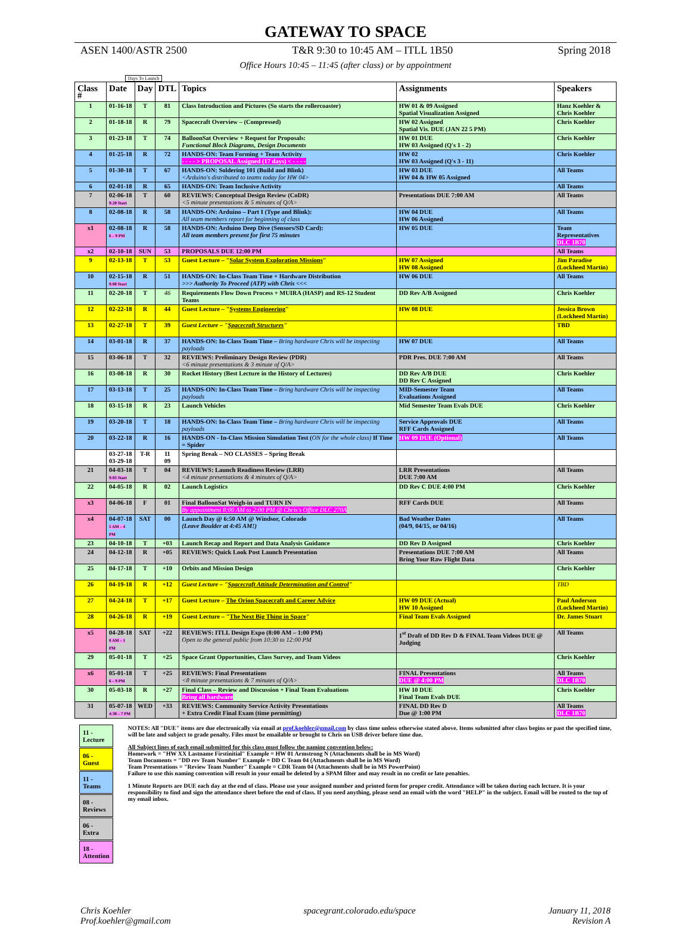GATEWAY TO SPACE
ASEN 1400/ASTR 2500 T&R 9:30 to 10:45 AM – ITLL 1B50 Spring 2018
Office Hours 10:45 – 11:45 (after class) or by appointment
Days To Launch
| Class # | Date | Day | DTL | Topics | Assignments | Speakers |
| --- | --- | --- | --- | --- | --- | --- |
| 1 | 01-16-18 | T | 81 | Class Introduction and Pictures (So starts the rollercoaster) | HW 01 & 09 Assigned Spatial Visualization Assigned | Hanz Koehler & Chris Koehler |
| 2 | 01-18-18 | R | 79 | Spacecraft Overview – (Compressed) | HW 02 Assigned Spatial Vis. DUE (JAN 22 5 PM) | Chris Koehler |
| 3 | 01-23-18 | T | 74 | BalloonSat Overview + Request for Proposals: Functional Block Diagrams, Design Documents | HW 01 DUE HW 03 Assigned (Q's 1 - 2) | Chris Koehler |
| 4 | 01-25-18 | R | 72 | HANDS-ON: Team Forming + Team Activity - - - - > PROPOSAL Assigned (17 days) < - - - - | HW 02 HW 03 Assigned (Q's 3 - 11) | Chris Koehler |
| 5 | 01-30-18 | T | 67 | HANDS-ON: Soldering 101 (Build and Blink) <Arduino's distributed to teams today for HW 04> | HW 03 DUE HW 04 & HW 05 Assigned | All Teams |
| 6 | 02-01-18 | R | 65 | HANDS-ON: Team Inclusive Activity | | All Teams |
| 7 | 02-06-18 9:20 Start | T | 60 | REVIEWS: Conceptual Design Review (CoDR) <5 minute presentations & 5 minutes of Q/A> | Presentations DUE 7:00 AM | All Teams |
| 8 | 02-08-18 | R | 58 | HANDS-ON: Arduino – Part I (Type and Blink): All team members report for beginning of class | HW 04 DUE HW 06 Assigned | All Teams |
| x1 | 02-08-18 6 – 9 PM | R | 58 | HANDS-ON: Arduino Deep Dive (Sensors/SD Card): All team members present for first 75 minutes | HW 05 DUE | Team Representatives DLC 1B70 |
| x2 | 02-10-18 | SUN | 53 | PROPOSALS DUE 12:00 PM | | All Teams |
| 9 | 02-13-18 | T | 53 | Guest Lecture – " Solar System Exploration Missions " | HW 07 Assigned HW 08 Assigned | Jim Paradise (Lockheed Martin) |
| 10 | 02-15-18 9:00 Start | R | 51 | HANDS-ON: In-Class Team Time + Hardware Distribution >>> Authority To Proceed (ATP) with Chris <<< | HW 06 DUE | All Teams |
| 11 | 02-20-18 | T | 46 | Requirements Flow Down Process + MUIRA (HASP) and RS-12 Student Teams | DD Rev A/B Assigned | Chris Koehler |
| 12 | 02-22-18 | R | 44 | Guest Lecture – " Systems Engineering " | HW 08 DUE | Jessica Brown (Lockheed Martin) |
| 13 | 02-27-18 | T | 39 | Guest Lecture – " Spacecraft Structures " | | TBD |
| 14 | 03-01-18 | R | 37 | HANDS-ON: In-Class Team Time – Bring hardware Chris will be inspecting payloads | HW 07 DUE | All Teams |
| 15 | 03-06-18 | T | 32 | REVIEWS: Preliminary Design Review (PDR) <6 minute presentations & 3 minute of Q/A> | PDR Pres. DUE 7:00 AM | All Teams |
| 16 | 03-08-18 | R | 30 | Rocket History (Best Lecture in the History of Lectures) | DD Rev A/B DUE DD Rev C Assigned | Chris Koehler |
| 17 | 03-13-18 | T | 25 | HANDS-ON: In-Class Team Time – Bring hardware Chris will be inspecting payloads | MID-Semester Team Evaluations Assigned | All Teams |
| 18 | 03-15-18 | R | 23 | Launch Vehicles | Mid Semester Team Evals DUE | Chris Koehler |
| 19 | 03-20-18 | T | 18 | HANDS-ON: In-Class Team Time – Bring hardware Chris will be inspecting payloads | Service Approvals DUE RFF Cards Assigned | All Teams |
| 20 | 03-22-18 | R | 16 | HANDS-ON - In-Class Mission Simulation Test ( ON for the whole class) If Time = Spider | HW 09 DUE (Optional) | All Teams |
| | 03-27-18 03-29-18 | T-R | 11 09 | Spring Break – NO CLASSES – Spring Break | | |
| 21 | 04-03-18 9:05 Start | T | 04 | REVIEWS: Launch Readiness Review (LRR) <4 minute presentations & 4 minutes of Q/A> | LRR Presentations DUE 7:00 AM | All Teams |
| 22 | 04-05-18 | R | 02 | Launch Logistics | DD Rev C DUE 4:00 PM | Chris Koehler |
| x3 | 04-06-18 | F | 01 | Final BalloonSat Weigh-in and TURN IN By appointment 8:00 AM to 2:00 PM @ Chris's Office DLC 270A | RFF Cards DUE | All Teams |
| x4 | 04-07-18 5 AM – 4 PM | SAT | 00 | Launch Day @ 6:50 AM @ Windsor, Colorado (Leave Boulder at 4:45 AM!) | Bad Weather Dates (04/9, 04/15, or 04/16) | All Teams |
| 23 | 04-10-18 | T | +03 | Launch Recap and Report and Data Analysis Guidance | DD Rev D Assigned | Chris Koehler |
| 24 | 04-12-18 | R | +05 | REVIEWS: Quick Look Post Launch Presentation | Presentations DUE 7:00 AM Bring Your Raw Flight Data | All Teams |
| 25 | 04-17-18 | T | +10 | Orbits and Mission Design | | Chris Koehler |
| 26 | 04-19-18 | R | +12 | Guest Lecture – " Spacecraft Attitude Determination and Control " | | TBD |
| 27 | 04-24-18 | T | +17 | Guest Lecture – The Orion Spacecraft and Career Advice | HW 09 DUE (Actual) HW 10 Assigned | Paul Anderson (Lockheed Martin) |
| 28 | 04-26-18 | R | +19 | Guest Lecture – " The Next Big Thing in Space " | Final Team Evals Assigned | Dr. James Stuart |
| x5 | 04-28-18 8 AM – 1 PM | SAT | +22 | REVIEWS: ITLL Design Expo (8:00 AM – 1:00 PM) Open to the general public from 10:30 to 12:00 PM | 1<sup>st</sup> Draft of DD Rev D & FINAL Team Videos DUE @ Judging | All Teams |
| 29 | 05-01-18 | T | +25 | Space Grant Opportunities, Class Survey, and Team Videos | | Chris Koehler |
| x6 | 05-01-18 6 – 9 PM | T | +25 | REVIEWS: Final Presentations <8 minute presentations & 7 minutes of Q/A> | FINAL Presentations DUE @ 4:00 PM | All Teams DLC 1B70 |
| 30 | 05-03-18 | R | +27 | Final Class – Review and Discussion + Final Team Evaluations Bring all hardware | HW 10 DUE Final Team Evals DUE | Chris Koehler |
| 31 | 05-07-18 4:30 – 7 PM | WED | +33 | REVIEWS: Community Service Activity Presentations + Extra Credit Final Exam (time permitting) | FINAL DD Rev D Due @ 1:00 PM | All Teams DLC 1B70 |
11 - Lecture
06 - Guest
11 - Teams
08 - Reviews
06 - Extra
18 - Attention
NOTES: All "DUE" items are due electronically via email at prof.koehler@gmail.com by class time unless otherwise stated above. Items submitted after class begins or past the specified time, will be late and subject to grade penalty. Files must be emailable or brought to Chris on USB driver before time due.
All Subject lines of each email submitted for this class must follow the naming convention below:
Homework = "HW XX Lastname Firstinitial" Example = HW 01 Armstrong N (Attachments shall be in MS Word)
Team Documents = "DD rev Team Number" Example = DD C Team 04 (Attachments shall be in MS Word)
Team Presentations = "Review Team Number" Example = CDR Team 04 (Attachments shall be in MS PowerPoint)
Failure to use this naming convention will result in your email be deleted by a SPAM filter and may result in no credit or late penalties.
1 Minute Reports are DUE each day at the end of class. Please use your assigned number and printed form for proper credit. Attendance will be taken during each lecture. It is your responsibility to find and sign the attendance sheet before the end of class. If you need anything, please send an email with the word "HELP" in the subject. Email will be routed to the top of my email inbox.
Chris Koehler
Prof.koehler@gmail.com spacegrant.colorado.edu/space January 11, 2018
Revision A